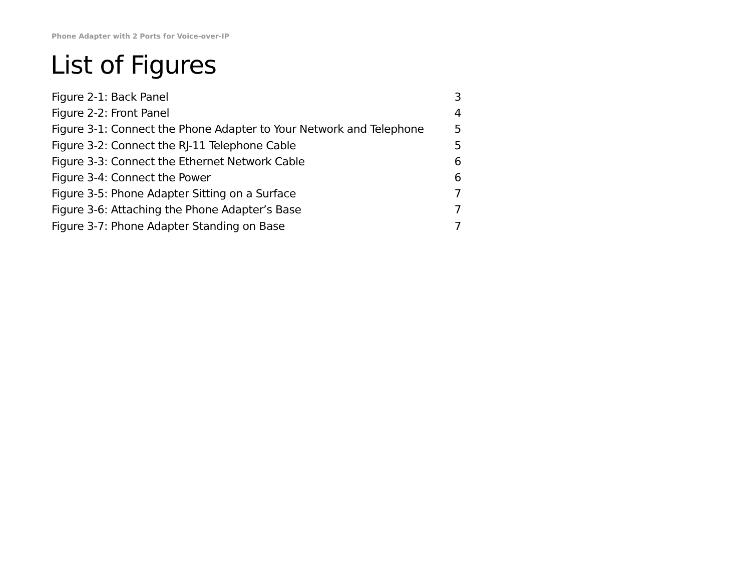Phone Adapter with 2 Ports for Voice-over-IP
List of Figures
Figure 2-1: Back Panel 3
Figure 2-2: Front Panel 4
Figure 3-1: Connect the Phone Adapter to Your Network and Telephone 5
Figure 3-2: Connect the RJ-11 Telephone Cable 5
Figure 3-3: Connect the Ethernet Network Cable 6
Figure 3-4: Connect the Power 6
Figure 3-5: Phone Adapter Sitting on a Surface 7
Figure 3-6: Attaching the Phone Adapter’s Base 7
Figure 3-7: Phone Adapter Standing on Base 7